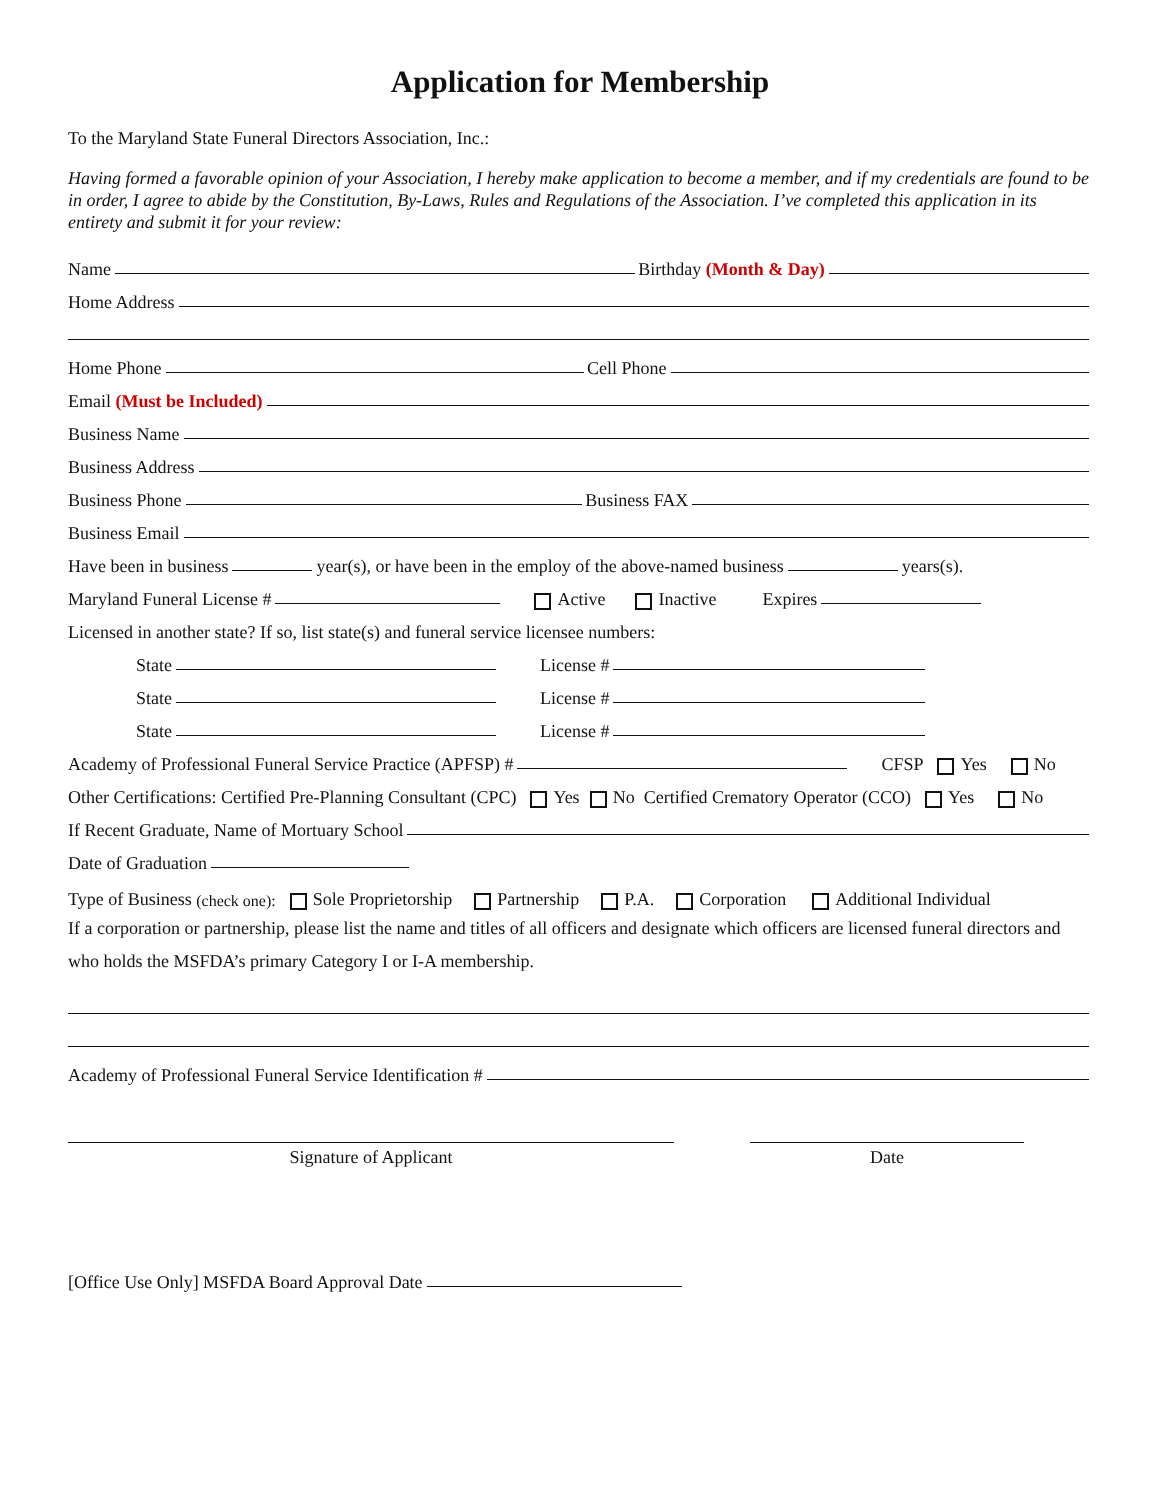Application for Membership
To the Maryland State Funeral Directors Association, Inc.:
Having formed a favorable opinion of your Association, I hereby make application to become a member, and if my credentials are found to be in order, I agree to abide by the Constitution, By-Laws, Rules and Regulations of the Association. I’ve completed this application in its entirety and submit it for your review:
Name Birthday (Month & Day)
Home Address
Home Phone Cell Phone
Email (Must be Included)
Business Name
Business Address
Business Phone Business FAX
Business Email
Have been in business year(s), or have been in the employ of the above-named business years(s).
Maryland Funeral License # Active Inactive Expires
Licensed in another state? If so, list state(s) and funeral service licensee numbers:
State License #
State License #
State License #
Academy of Professional Funeral Service Practice (APFSP) # CFSP Yes No
Other Certifications: Certified Pre-Planning Consultant (CPC) Yes No Certified Crematory Operator (CCO) Yes No
If Recent Graduate, Name of Mortuary School
Date of Graduation
Type of Business (check one): Sole Proprietorship Partnership P.A. Corporation Additional Individual
If a corporation or partnership, please list the name and titles of all officers and designate which officers are licensed funeral directors and who holds the MSFDA’s primary Category I or I-A membership.
Academy of Professional Funeral Service Identification #
Signature of Applicant Date
[Office Use Only] MSFDA Board Approval Date